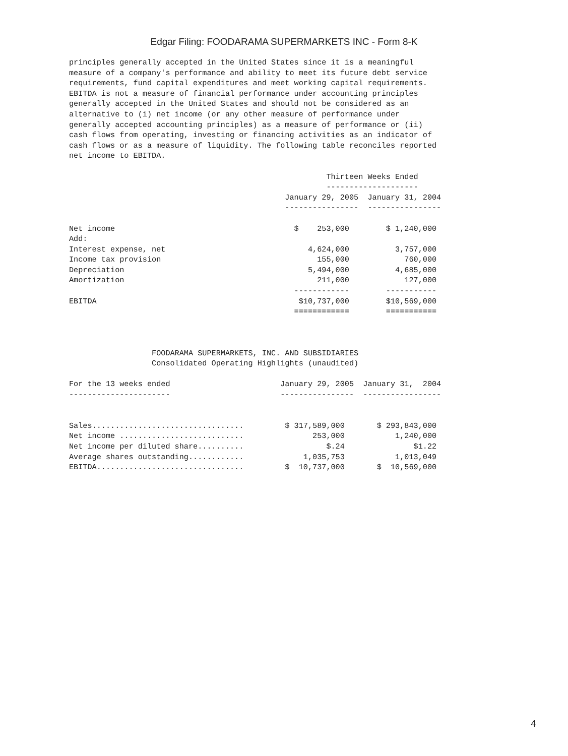Edgar Filing: FOODARAMA SUPERMARKETS INC - Form 8-K
principles generally accepted in the United States since it is a meaningful
measure of a company's performance and ability to meet its future debt service
requirements, fund capital expenditures and meet working capital requirements.
EBITDA is not a measure of financial performance under accounting principles
generally accepted in the United States and should not be considered as an
alternative to (i) net income (or any other measure of performance under
generally accepted accounting principles) as a measure of performance or (ii)
cash flows from operating, investing or financing activities as an indicator of
cash flows or as a measure of liquidity. The following table reconciles reported
net income to EBITDA.

                                                        Thirteen Weeks Ended
                                                        --------------------
                                               January 29, 2005  January 31, 2004
                                               ----------------  ----------------

Net income                                       $    253,000        $ 1,240,000
Add:
Interest expense, net                               4,624,000          3,757,000
Income tax provision                                  155,000            760,000
Depreciation                                        5,494,000          4,685,000
Amortization                                          211,000            127,000
                                                 ------------        -----------
EBITDA                                            $10,737,000        $10,569,000
                                                 ============        ===========



                  FOODARAMA SUPERMARKETS, INC. AND SUBSIDIARIES
                  Consolidated Operating Highlights (unaudited)

For the 13 weeks ended                        January 29, 2005  January 31,  2004
----------------------                        ----------------  -----------------


Sales.................................         $ 317,589,000       $ 293,843,000
Net income ...........................               253,000           1,240,000
Net income per diluted share..........                  $.24               $1.22
Average shares outstanding............             1,035,753           1,013,049
EBITDA................................         $  10,737,000       $  10,569,000
4